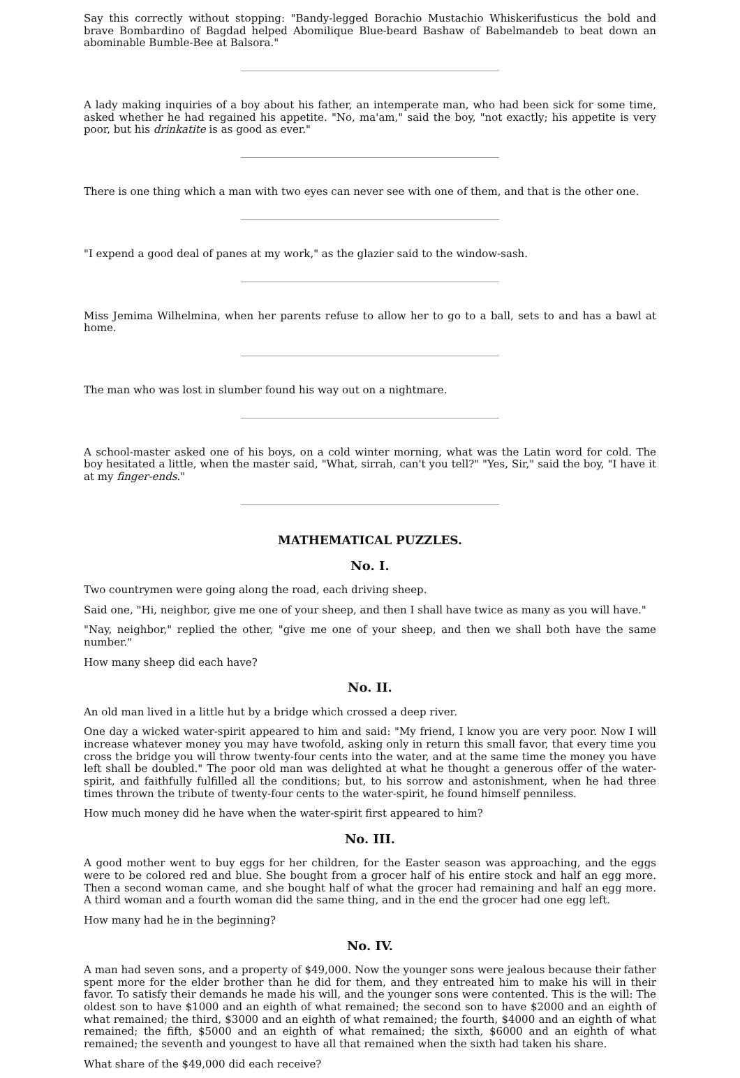Say this correctly without stopping: "Bandy-legged Borachio Mustachio Whiskerifusticus the bold and brave Bombardino of Bagdad helped Abomilique Blue-beard Bashaw of Babelmandeb to beat down an abominable Bumble-Bee at Balsora."
A lady making inquiries of a boy about his father, an intemperate man, who had been sick for some time, asked whether he had regained his appetite. "No, ma'am," said the boy, "not exactly; his appetite is very poor, but his drinkatite is as good as ever."
There is one thing which a man with two eyes can never see with one of them, and that is the other one.
"I expend a good deal of panes at my work," as the glazier said to the window-sash.
Miss Jemima Wilhelmina, when her parents refuse to allow her to go to a ball, sets to and has a bawl at home.
The man who was lost in slumber found his way out on a nightmare.
A school-master asked one of his boys, on a cold winter morning, what was the Latin word for cold. The boy hesitated a little, when the master said, "What, sirrah, can't you tell?" "Yes, Sir," said the boy, "I have it at my finger-ends."
MATHEMATICAL PUZZLES.
No. I.
Two countrymen were going along the road, each driving sheep.
Said one, "Hi, neighbor, give me one of your sheep, and then I shall have twice as many as you will have."
"Nay, neighbor," replied the other, "give me one of your sheep, and then we shall both have the same number."
How many sheep did each have?
No. II.
An old man lived in a little hut by a bridge which crossed a deep river.
One day a wicked water-spirit appeared to him and said: "My friend, I know you are very poor. Now I will increase whatever money you may have twofold, asking only in return this small favor, that every time you cross the bridge you will throw twenty-four cents into the water, and at the same time the money you have left shall be doubled." The poor old man was delighted at what he thought a generous offer of the water-spirit, and faithfully fulfilled all the conditions; but, to his sorrow and astonishment, when he had three times thrown the tribute of twenty-four cents to the water-spirit, he found himself penniless.
How much money did he have when the water-spirit first appeared to him?
No. III.
A good mother went to buy eggs for her children, for the Easter season was approaching, and the eggs were to be colored red and blue. She bought from a grocer half of his entire stock and half an egg more. Then a second woman came, and she bought half of what the grocer had remaining and half an egg more. A third woman and a fourth woman did the same thing, and in the end the grocer had one egg left.
How many had he in the beginning?
No. IV.
A man had seven sons, and a property of $49,000. Now the younger sons were jealous because their father spent more for the elder brother than he did for them, and they entreated him to make his will in their favor. To satisfy their demands he made his will, and the younger sons were contented. This is the will: The oldest son to have $1000 and an eighth of what remained; the second son to have $2000 and an eighth of what remained; the third, $3000 and an eighth of what remained; the fourth, $4000 and an eighth of what remained; the fifth, $5000 and an eighth of what remained; the sixth, $6000 and an eighth of what remained; the seventh and youngest to have all that remained when the sixth had taken his share.
What share of the $49,000 did each receive?